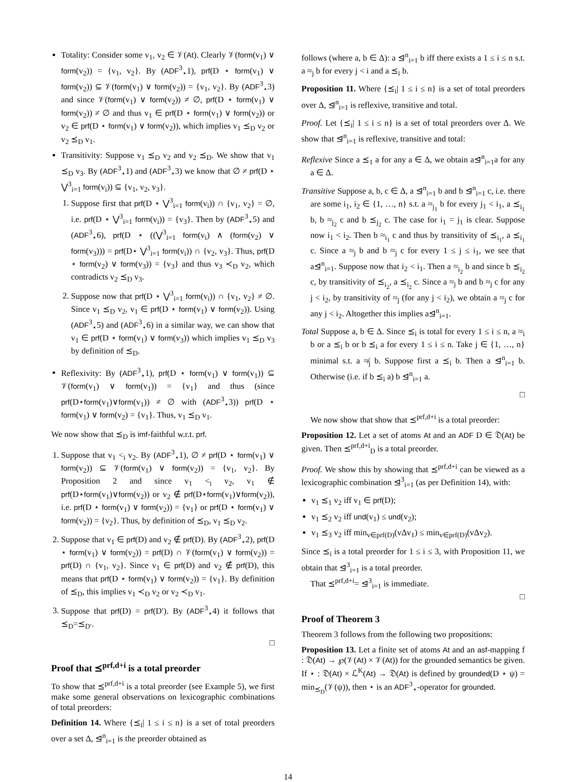Totality: Consider some v<sub>1</sub>, v<sub>2</sub> ∈ 𝒱(At). Clearly 𝒱(form(v<sub>1</sub>) ∨ form(v<sub>2</sub>)) = {v<sub>1</sub>, v<sub>2</sub>}. By (ADF<sup>3</sup><sub>⋆</sub>1), prf(D ⋆ form(v<sub>1</sub>) ∨ form(v<sub>2</sub>)) ⊆ 𝒱(form(v<sub>1</sub>) ∨ form(v<sub>2</sub>)) = {v<sub>1</sub>, v<sub>2</sub>}. By (ADF<sup>3</sup><sub>⋆</sub>3) and since 𝒱(form(v<sub>1</sub>) ∨ form(v<sub>2</sub>)) ≠ ∅, prf(D ⋆ form(v<sub>1</sub>) ∨ form(v<sub>2</sub>)) ≠ ∅ and thus v<sub>1</sub> ∈ prf(D ⋆ form(v<sub>1</sub>) ∨ form(v<sub>2</sub>)) or v<sub>2</sub> ∈ prf(D ⋆ form(v<sub>1</sub>) ∨ form(v<sub>2</sub>)), which implies v<sub>1</sub> ⪯<sub>D</sub> v<sub>2</sub> or v<sub>2</sub> ⪯<sub>D</sub> v<sub>1</sub>.
Transitivity: Suppose v<sub>1</sub> ⪯<sub>D</sub> v<sub>2</sub> and v<sub>2</sub> ⪯<sub>D</sub>. We show that v<sub>1</sub> ⪯<sub>D</sub> v<sub>3</sub>. By (ADF<sup>3</sup><sub>⋆</sub>1) and (ADF<sup>3</sup><sub>⋆</sub>3) we know that ∅ ≠ prf(D ⋆ ⋁<sup>3</sup><sub>i=1</sub> form(v<sub>i</sub>)) ⊆ {v<sub>1</sub>, v<sub>2</sub>, v<sub>3</sub>}.
1. Suppose first that prf(D ⋆ ⋁<sup>3</sup><sub>i=1</sub> form(v<sub>i</sub>)) ∩ {v<sub>1</sub>, v<sub>2</sub>} = ∅, i.e. prf(D ⋆ ⋁<sup>3</sup><sub>i=1</sub> form(v<sub>i</sub>)) = {v<sub>3</sub>}. Then by (ADF<sup>3</sup><sub>⋆</sub>5) and (ADF<sup>3</sup><sub>⋆</sub>6), prf(D ⋆ ((⋁<sup>3</sup><sub>i=1</sub> form(v<sub>i</sub>) ∧ (form(v<sub>2</sub>) ∨ form(v<sub>3</sub>))) = prf(D⋆ ⋁<sup>3</sup><sub>i=1</sub> form(v<sub>i</sub>)) ∩ {v<sub>2</sub>, v<sub>3</sub>}. Thus, prf(D ⋆ form(v<sub>2</sub>) ∨ form(v<sub>3</sub>)) = {v<sub>3</sub>} and thus v<sub>3</sub> ≺<sub>D</sub> v<sub>2</sub>, which contradicts v<sub>2</sub> ⪯<sub>D</sub> v<sub>3</sub>.
2. Suppose now that prf(D ⋆ ⋁<sup>3</sup><sub>i=1</sub> form(v<sub>i</sub>)) ∩ {v<sub>1</sub>, v<sub>2</sub>} ≠ ∅. Since v<sub>1</sub> ⪯<sub>D</sub> v<sub>2</sub>, v<sub>1</sub> ∈ prf(D ⋆ form(v<sub>1</sub>) ∨ form(v<sub>2</sub>)). Using (ADF<sup>3</sup><sub>⋆</sub>5) and (ADF<sup>3</sup><sub>⋆</sub>6) in a similar way, we can show that v<sub>1</sub> ∈ prf(D ⋆ form(v<sub>1</sub>) ∨ form(v<sub>3</sub>)) which implies v<sub>1</sub> ⪯<sub>D</sub> v<sub>3</sub> by definition of ⪯<sub>D</sub>.
Reflexivity: By (ADF<sup>3</sup><sub>⋆</sub>1), prf(D ⋆ form(v<sub>1</sub>) ∨ form(v<sub>1</sub>)) ⊆ 𝒱(form(v<sub>1</sub>) ∨ form(v<sub>1</sub>)) = {v<sub>1</sub>} and thus (since prf(D⋆form(v<sub>1</sub>)∨form(v<sub>1</sub>)) ≠ ∅ with (ADF<sup>3</sup><sub>⋆</sub>3)) prf(D ⋆ form(v<sub>1</sub>) ∨ form(v<sub>2</sub>) = {v<sub>1</sub>}. Thus, v<sub>1</sub> ⪯<sub>D</sub> v<sub>1</sub>.
We now show that ⪯<sub>D</sub> is imf-faithful w.r.t. prf.
1. Suppose that v<sub>1</sub> <<sub>i</sub> v<sub>2</sub>. By (ADF<sup>3</sup><sub>⋆</sub>1), ∅ ≠ prf(D ⋆ form(v<sub>1</sub>) ∨ form(v<sub>2</sub>)) ⊆ 𝒱(form(v<sub>1</sub>) ∨ form(v<sub>2</sub>)) = {v<sub>1</sub>, v<sub>2</sub>}. By Proposition 2 and since v<sub>1</sub> <<sub>i</sub> v<sub>2</sub>, v<sub>1</sub> ∉ prf(D⋆form(v<sub>1</sub>)∨form(v<sub>2</sub>)) or v<sub>2</sub> ∉ prf(D⋆form(v<sub>1</sub>)∨form(v<sub>2</sub>)), i.e. prf(D ⋆ form(v<sub>1</sub>) ∨ form(v<sub>2</sub>)) = {v<sub>1</sub>} or prf(D ⋆ form(v<sub>1</sub>) ∨ form(v<sub>2</sub>)) = {v<sub>2</sub>}. Thus, by definition of ⪯<sub>D</sub>, v<sub>1</sub> ⪯<sub>D</sub> v<sub>2</sub>.
2. Suppose that v<sub>1</sub> ∈ prf(D) and v<sub>2</sub> ∉ prf(D). By (ADF<sup>3</sup><sub>⋆</sub>2), prf(D ⋆ form(v<sub>1</sub>) ∨ form(v<sub>2</sub>)) = prf(D) ∩ 𝒱(form(v<sub>1</sub>) ∨ form(v<sub>2</sub>)) = prf(D) ∩ {v<sub>1</sub>, v<sub>2</sub>}. Since v<sub>1</sub> ∈ prf(D) and v<sub>2</sub> ∉ prf(D), this means that prf(D ⋆ form(v<sub>1</sub>) ∨ form(v<sub>2</sub>)) = {v<sub>1</sub>}. By definition of ⪯<sub>D</sub>, this implies v<sub>1</sub> ≺<sub>D</sub> v<sub>2</sub> or v<sub>2</sub> ≺<sub>D</sub> v<sub>1</sub>.
3. Suppose that prf(D) = prf(D′). By (ADF<sup>3</sup><sub>⋆</sub>4) it follows that ⪯<sub>D</sub>=⪯<sub>D′</sub>.
□
Proof that ⪯<sup>prf,d+i</sup> is a total preorder
To show that ⪯<sup>prf,d+i</sup> is a total preorder (see Example 5), we first make some general observations on lexicographic combinations of total preorders:
Definition 14. Where {⪯<sub>i</sub>| 1 ≤ i ≤ n} is a set of total preorders over a set Δ, ⊴<sup>n</sup><sub>i=1</sub> is the preorder obtained as
follows (where a, b ∈ Δ): a ⊴<sup>n</sup><sub>i=1</sub> b iff there exists a 1 ≤ i ≤ n s.t. a ≈<sub>j</sub> b for every j < i and a ⪯<sub>i</sub> b.
Proposition 11. Where {⪯<sub>i</sub>| 1 ≤ i ≤ n} is a set of total preorders over Δ, ⊴<sup>n</sup><sub>i=1</sub> is reflexive, transitive and total.
Proof. Let {⪯<sub>i</sub>| 1 ≤ i ≤ n} is a set of total preorders over Δ. We show that ⊴<sup>n</sup><sub>i=1</sub> is reflexive, transitive and total:
Reflexive Since a ⪯<sub>1</sub> a for any a ∈ Δ, we obtain a⊴<sup>n</sup><sub>i=1</sub>a for any a ∈ Δ.
Transitive Suppose a, b, c ∈ Δ, a ⊴<sup>n</sup><sub>i=1</sub> b and b ⊴<sup>n</sup><sub>i=1</sub> c, i.e. there are some i<sub>1</sub>, i<sub>2</sub> ∈ {1, …, n} s.t. a ≈<sub>j<sub>1</sub></sub> b for every j<sub>1</sub> < i<sub>1</sub>, a ⪯<sub>i<sub>1</sub></sub> b, b ≈<sub>j<sub>2</sub></sub> c and b ⪯<sub>j<sub>2</sub></sub> c. The case for i<sub>1</sub> = j<sub>1</sub> is clear. Suppose now i<sub>1</sub> < i<sub>2</sub>. Then b ≈<sub>i<sub>1</sub></sub> c and thus by transitivity of ⪯<sub>i<sub>1</sub></sub>, a ⪯<sub>i<sub>1</sub></sub> c. Since a ≈<sub>j</sub> b and b ≈<sub>j</sub> c for every 1 ≤ j ≤ i<sub>1</sub>, we see that a⊴<sup>n</sup><sub>i=1</sub>. Suppose now that i<sub>2</sub> < i<sub>1</sub>. Then a ≈<sub>i<sub>2</sub></sub> b and since b ⪯<sub>i<sub>2</sub></sub> c, by transitivity of ⪯<sub>i<sub>2</sub></sub>, a ⪯<sub>i<sub>2</sub></sub> c. Since a ≈<sub>j</sub> b and b ≈<sub>j</sub> c for any j < i<sub>2</sub>, by transitivity of ≈<sub>j</sub> (for any j < i<sub>2</sub>), we obtain a ≈<sub>j</sub> c for any j < i<sub>2</sub>. Altogether this implies a⊴<sup>n</sup><sub>i=1</sub>.
Total Suppose a, b ∈ Δ. Since ⪯<sub>i</sub> is total for every 1 ≤ i ≤ n, a ≈<sub>i</sub> b or a ⪯<sub>i</sub> b or b ⪯<sub>i</sub> a for every 1 ≤ i ≤ n. Take j ∈ {1, …, n} minimal s.t. a ≉<sub>j</sub> b. Suppose first a ⪯<sub>i</sub> b. Then a ⊴<sup>n</sup><sub>i=1</sub> b. Otherwise (i.e. if b ⪯<sub>i</sub> a) b ⊴<sup>n</sup><sub>i=1</sub> a.
□
We now show that show that ⪯<sup>prf,d+i</sup> is a total preorder:
Proposition 12. Let a set of atoms At and an ADF D ∈ 𝔇(At) be given. Then ⪯<sup>prf,d+i</sup><sub>D</sub> is a total preorder.
Proof. We show this by showing that ⪯<sup>prf,d+i</sup> can be viewed as a lexicographic combination ⊴<sup>3</sup><sub>i=1</sub> (as per Definition 14), with:
v<sub>1</sub> ⪯<sub>1</sub> v<sub>2</sub> iff v<sub>1</sub> ∈ prf(D);
v<sub>1</sub> ⪯<sub>2</sub> v<sub>2</sub> iff und(v<sub>1</sub>) ≤ und(v<sub>2</sub>);
v<sub>1</sub> ⪯<sub>3</sub> v<sub>2</sub> iff min<sub>v∈prf(D)</sub>(vΔv<sub>1</sub>) ≤ min<sub>v∈prf(D)</sub>(vΔv<sub>2</sub>).
Since ⪯<sub>i</sub> is a total preorder for 1 ≤ i ≤ 3, with Proposition 11, we obtain that ⊴<sup>3</sup><sub>i=1</sub> is a total preorder.
That ⪯<sup>prf,d+i</sup>= ⊴<sup>3</sup><sub>i=1</sub> is immediate.
□
Proof of Theorem 3
Theorem 3 follows from the following two propositions:
Proposition 13. Let a finite set of atoms At and an asf-mapping f : 𝔇(At) → ℘(𝒱(At) × 𝒱(At)) for the grounded semantics be given. If ⋆ : 𝔇(At) × ℒ<sup>K</sup>(At) → 𝔇(At) is defined by grounded(D ⋆ ψ) = min<sub>⪯<sub>D</sub></sub>(𝒱(ψ)), then ⋆ is an ADF<sup>3</sup><sub>⋆</sub>-operator for grounded.
14